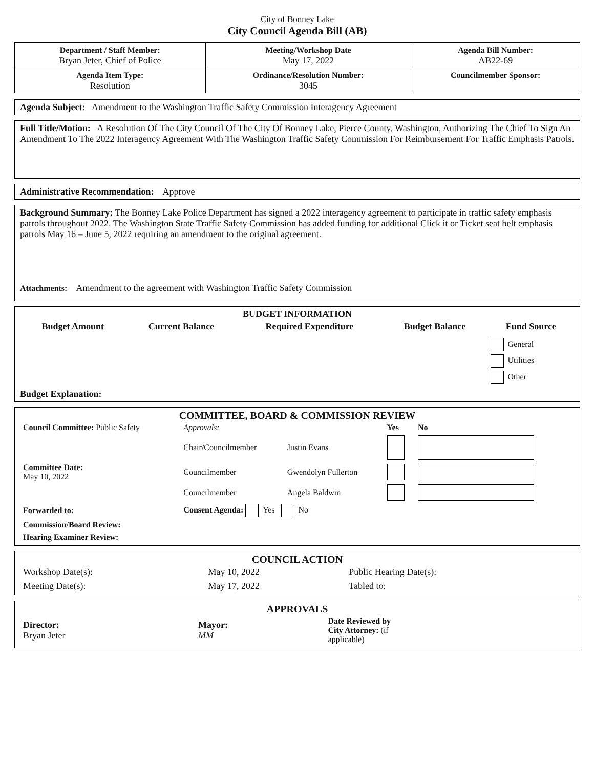City of Bonney Lake
City Council Agenda Bill (AB)
| Department / Staff Member: Bryan Jeter, Chief of Police | Meeting/Workshop Date May 17, 2022 | Agenda Bill Number: AB22-69 |
| Agenda Item Type: Resolution | Ordinance/Resolution Number: 3045 | Councilmember Sponsor: |
Agenda Subject: Amendment to the Washington Traffic Safety Commission Interagency Agreement
Full Title/Motion: A Resolution Of The City Council Of The City Of Bonney Lake, Pierce County, Washington, Authorizing The Chief To Sign An Amendment To The 2022 Interagency Agreement With The Washington Traffic Safety Commission For Reimbursement For Traffic Emphasis Patrols.
Administrative Recommendation: Approve
Background Summary: The Bonney Lake Police Department has signed a 2022 interagency agreement to participate in traffic safety emphasis patrols throughout 2022. The Washington State Traffic Safety Commission has added funding for additional Click it or Ticket seat belt emphasis patrols May 16 – June 5, 2022 requiring an amendment to the original agreement.
Attachments: Amendment to the agreement with Washington Traffic Safety Commission
BUDGET INFORMATION
| Budget Amount | Current Balance | Required Expenditure | Budget Balance | Fund Source |
| --- | --- | --- | --- | --- |
| | | | | General Utilities Other |
Budget Explanation:
COMMITTEE, BOARD & COMMISSION REVIEW
| Council Committee: Public Safety | Approvals: | | Yes | No |
| | Chair/Councilmember | Justin Evans | | |
| Committee Date: May 10, 2022 | Councilmember | Gwendolyn Fullerton | | |
| | Councilmember | Angela Baldwin | | |
| Forwarded to: | Consent Agenda: Yes No | | | |
| Commission/Board Review: | | | | |
| Hearing Examiner Review: | | | | |
COUNCIL ACTION
| Workshop Date(s): | May 10, 2022 | Public Hearing Date(s): |
| Meeting Date(s): | May 17, 2022 | Tabled to: |
APPROVALS
| Director: Bryan Jeter | Mayor: MM | Date Reviewed by City Attorney: (if applicable) |